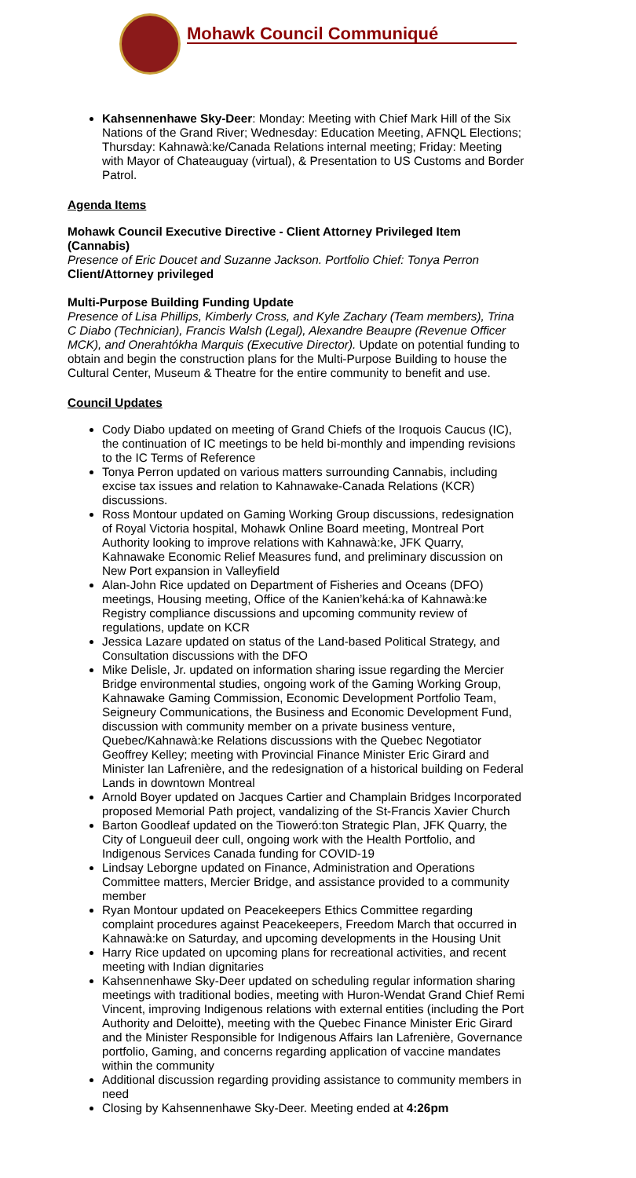Mohawk Council Communiqué
Kahsennenhawe Sky-Deer: Monday: Meeting with Chief Mark Hill of the Six Nations of the Grand River; Wednesday: Education Meeting, AFNQL Elections; Thursday: Kahnawà:ke/Canada Relations internal meeting; Friday: Meeting with Mayor of Chateauguay (virtual), & Presentation to US Customs and Border Patrol.
Agenda Items
Mohawk Council Executive Directive - Client Attorney Privileged Item (Cannabis)
Presence of Eric Doucet and Suzanne Jackson. Portfolio Chief: Tonya Perron
Client/Attorney privileged
Multi-Purpose Building Funding Update
Presence of Lisa Phillips, Kimberly Cross, and Kyle Zachary (Team members), Trina C Diabo (Technician), Francis Walsh (Legal), Alexandre Beaupre (Revenue Officer MCK), and Onerahtókha Marquis (Executive Director). Update on potential funding to obtain and begin the construction plans for the Multi-Purpose Building to house the Cultural Center, Museum & Theatre for the entire community to benefit and use.
Council Updates
Cody Diabo updated on meeting of Grand Chiefs of the Iroquois Caucus (IC), the continuation of IC meetings to be held bi-monthly and impending revisions to the IC Terms of Reference
Tonya Perron updated on various matters surrounding Cannabis, including excise tax issues and relation to Kahnawake-Canada Relations (KCR) discussions.
Ross Montour updated on Gaming Working Group discussions, redesignation of Royal Victoria hospital, Mohawk Online Board meeting, Montreal Port Authority looking to improve relations with Kahnawà:ke, JFK Quarry, Kahnawake Economic Relief Measures fund, and preliminary discussion on New Port expansion in Valleyfield
Alan-John Rice updated on Department of Fisheries and Oceans (DFO) meetings, Housing meeting, Office of the Kanien’kehá:ka of Kahnawà:ke Registry compliance discussions and upcoming community review of regulations, update on KCR
Jessica Lazare updated on status of the Land-based Political Strategy, and Consultation discussions with the DFO
Mike Delisle, Jr. updated on information sharing issue regarding the Mercier Bridge environmental studies, ongoing work of the Gaming Working Group, Kahnawake Gaming Commission, Economic Development Portfolio Team, Seigneury Communications, the Business and Economic Development Fund, discussion with community member on a private business venture, Quebec/Kahnawà:ke Relations discussions with the Quebec Negotiator Geoffrey Kelley; meeting with Provincial Finance Minister Eric Girard and Minister Ian Lafrenière, and the redesignation of a historical building on Federal Lands in downtown Montreal
Arnold Boyer updated on Jacques Cartier and Champlain Bridges Incorporated proposed Memorial Path project, vandalizing of the St-Francis Xavier Church
Barton Goodleaf updated on the Tioweró:ton Strategic Plan, JFK Quarry, the City of Longueuil deer cull, ongoing work with the Health Portfolio, and Indigenous Services Canada funding for COVID-19
Lindsay Leborgne updated on Finance, Administration and Operations Committee matters, Mercier Bridge, and assistance provided to a community member
Ryan Montour updated on Peacekeepers Ethics Committee regarding complaint procedures against Peacekeepers, Freedom March that occurred in Kahnawà:ke on Saturday, and upcoming developments in the Housing Unit
Harry Rice updated on upcoming plans for recreational activities, and recent meeting with Indian dignitaries
Kahsennenhawe Sky-Deer updated on scheduling regular information sharing meetings with traditional bodies, meeting with Huron-Wendat Grand Chief Remi Vincent, improving Indigenous relations with external entities (including the Port Authority and Deloitte), meeting with the Quebec Finance Minister Eric Girard and the Minister Responsible for Indigenous Affairs Ian Lafrenière, Governance portfolio, Gaming, and concerns regarding application of vaccine mandates within the community
Additional discussion regarding providing assistance to community members in need
Closing by Kahsennenhawe Sky-Deer. Meeting ended at 4:26pm